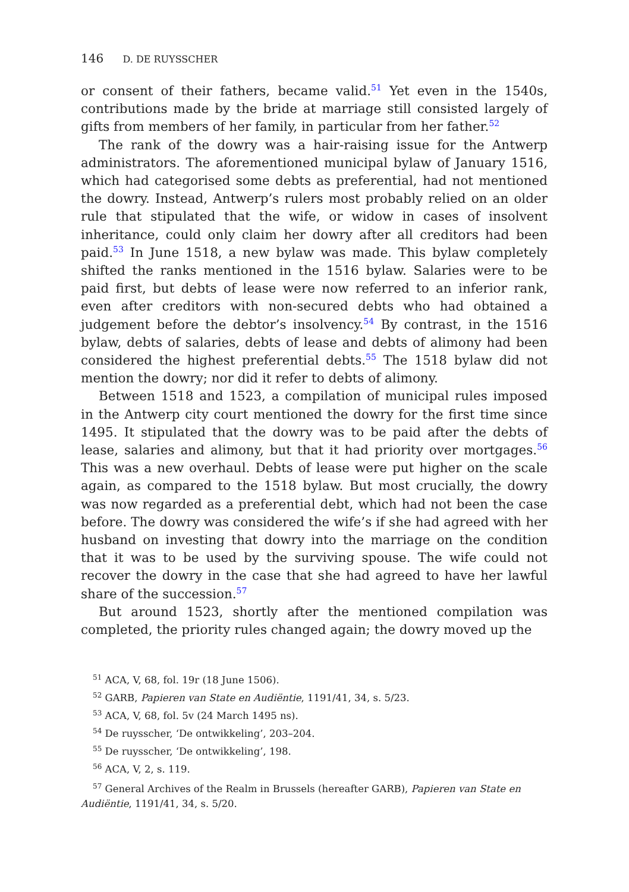146 D. DE RUYSSCHER
or consent of their fathers, became valid.<sup>51</sup> Yet even in the 1540s, contributions made by the bride at marriage still consisted largely of gifts from members of her family, in particular from her father.<sup>52</sup>
The rank of the dowry was a hair-raising issue for the Antwerp administrators. The aforementioned municipal bylaw of January 1516, which had categorised some debts as preferential, had not mentioned the dowry. Instead, Antwerp’s rulers most probably relied on an older rule that stipulated that the wife, or widow in cases of insolvent inheritance, could only claim her dowry after all creditors had been paid.<sup>53</sup> In June 1518, a new bylaw was made. This bylaw completely shifted the ranks mentioned in the 1516 bylaw. Salaries were to be paid first, but debts of lease were now referred to an inferior rank, even after creditors with non-secured debts who had obtained a judgement before the debtor’s insolvency.<sup>54</sup> By contrast, in the 1516 bylaw, debts of salaries, debts of lease and debts of alimony had been considered the highest preferential debts.<sup>55</sup> The 1518 bylaw did not mention the dowry; nor did it refer to debts of alimony.
Between 1518 and 1523, a compilation of municipal rules imposed in the Antwerp city court mentioned the dowry for the first time since 1495. It stipulated that the dowry was to be paid after the debts of lease, salaries and alimony, but that it had priority over mortgages.<sup>56</sup> This was a new overhaul. Debts of lease were put higher on the scale again, as compared to the 1518 bylaw. But most crucially, the dowry was now regarded as a preferential debt, which had not been the case before. The dowry was considered the wife’s if she had agreed with her husband on investing that dowry into the marriage on the condition that it was to be used by the surviving spouse. The wife could not recover the dowry in the case that she had agreed to have her lawful share of the succession.<sup>57</sup>
But around 1523, shortly after the mentioned compilation was completed, the priority rules changed again; the dowry moved up the
<sup>51</sup> ACA, V, 68, fol. 19r (18 June 1506).
<sup>52</sup> GARB, Papieren van State en Audiëntie, 1191/41, 34, s. 5/23.
<sup>53</sup> ACA, V, 68, fol. 5v (24 March 1495 ns).
<sup>54</sup> De ruysscher, ‘De ontwikkeling’, 203–204.
<sup>55</sup> De ruysscher, ‘De ontwikkeling’, 198.
<sup>56</sup> ACA, V, 2, s. 119.
<sup>57</sup> General Archives of the Realm in Brussels (hereafter GARB), Papieren van State en Audiëntie, 1191/41, 34, s. 5/20.